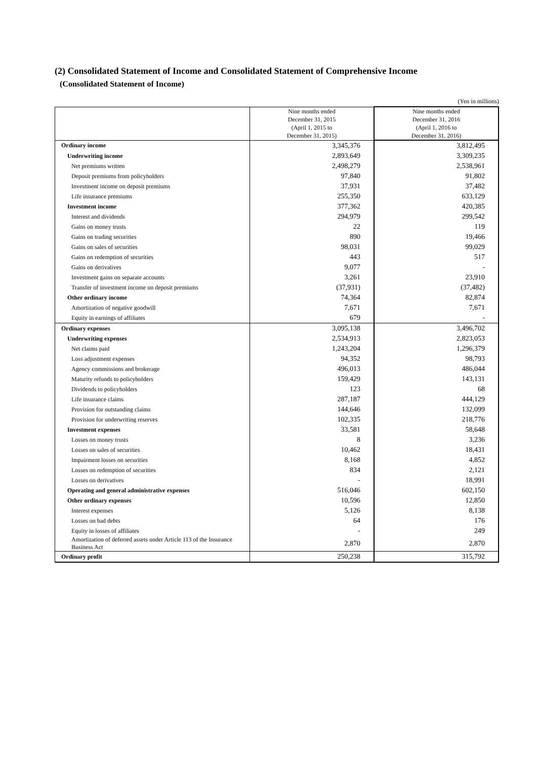(2) Consolidated Statement of Income and Consolidated Statement of Comprehensive Income
(Consolidated Statement of Income)
(Yen in millions)
| | Nine months ended December 31, 2015 (April 1, 2015 to December 31, 2015) | Nine months ended December 31, 2016 (April 1, 2016 to December 31, 2016) |
| --- | --- | --- |
| Ordinary income | 3,345,376 | 3,812,495 |
| Underwriting income | 2,893,649 | 3,309,235 |
| Net premiums written | 2,498,279 | 2,538,961 |
| Deposit premiums from policyholders | 97,840 | 91,802 |
| Investment income on deposit premiums | 37,931 | 37,482 |
| Life insurance premiums | 255,350 | 633,129 |
| Investment income | 377,362 | 420,385 |
| Interest and dividends | 294,979 | 299,542 |
| Gains on money trusts | 22 | 119 |
| Gains on trading securities | 890 | 19,466 |
| Gains on sales of securities | 98,031 | 99,029 |
| Gains on redemption of securities | 443 | 517 |
| Gains on derivatives | 9,077 | - |
| Investment gains on separate accounts | 3,261 | 23,910 |
| Transfer of investment income on deposit premiums | (37,931) | (37,482) |
| Other ordinary income | 74,364 | 82,874 |
| Amortization of negative goodwill | 7,671 | 7,671 |
| Equity in earnings of affiliates | 679 | - |
| Ordinary expenses | 3,095,138 | 3,496,702 |
| Underwriting expenses | 2,534,913 | 2,823,053 |
| Net claims paid | 1,243,204 | 1,296,379 |
| Loss adjustment expenses | 94,352 | 98,793 |
| Agency commissions and brokerage | 496,013 | 486,044 |
| Maturity refunds to policyholders | 159,429 | 143,131 |
| Dividends to policyholders | 123 | 68 |
| Life insurance claims | 287,187 | 444,129 |
| Provision for outstanding claims | 144,646 | 132,099 |
| Provision for underwriting reserves | 102,335 | 218,776 |
| Investment expenses | 33,581 | 58,648 |
| Losses on money trusts | 8 | 3,236 |
| Losses on sales of securities | 10,462 | 18,431 |
| Impairment losses on securities | 8,168 | 4,852 |
| Losses on redemption of securities | 834 | 2,121 |
| Losses on derivatives | - | 18,991 |
| Operating and general administrative expenses | 516,046 | 602,150 |
| Other ordinary expenses | 10,596 | 12,850 |
| Interest expenses | 5,126 | 8,138 |
| Losses on bad debts | 64 | 176 |
| Equity in losses of affiliates | - | 249 |
| Amortization of deferred assets under Article 113 of the Insurance Business Act | 2,870 | 2,870 |
| Ordinary profit | 250,238 | 315,792 |